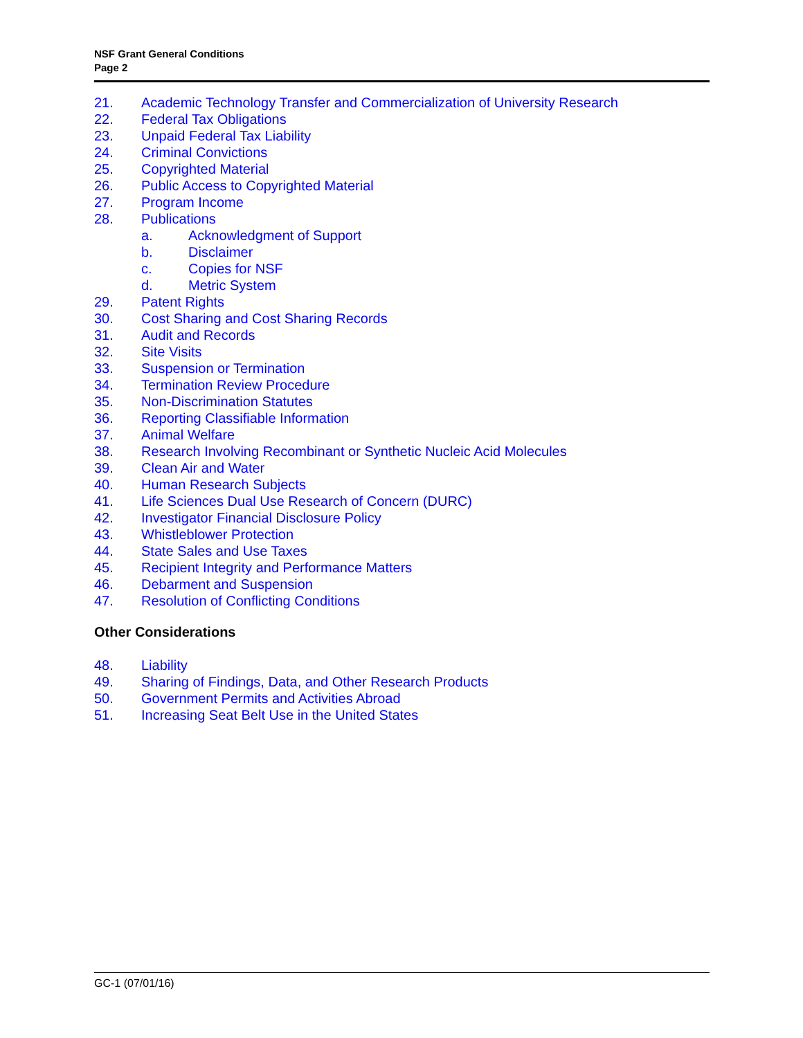NSF Grant General Conditions
Page 2
21. Academic Technology Transfer and Commercialization of University Research
22. Federal Tax Obligations
23. Unpaid Federal Tax Liability
24. Criminal Convictions
25. Copyrighted Material
26. Public Access to Copyrighted Material
27. Program Income
28. Publications
a. Acknowledgment of Support
b. Disclaimer
c. Copies for NSF
d. Metric System
29. Patent Rights
30. Cost Sharing and Cost Sharing Records
31. Audit and Records
32. Site Visits
33. Suspension or Termination
34. Termination Review Procedure
35. Non-Discrimination Statutes
36. Reporting Classifiable Information
37. Animal Welfare
38. Research Involving Recombinant or Synthetic Nucleic Acid Molecules
39. Clean Air and Water
40. Human Research Subjects
41. Life Sciences Dual Use Research of Concern (DURC)
42. Investigator Financial Disclosure Policy
43. Whistleblower Protection
44. State Sales and Use Taxes
45. Recipient Integrity and Performance Matters
46. Debarment and Suspension
47. Resolution of Conflicting Conditions
Other Considerations
48. Liability
49. Sharing of Findings, Data, and Other Research Products
50. Government Permits and Activities Abroad
51. Increasing Seat Belt Use in the United States
GC-1 (07/01/16)